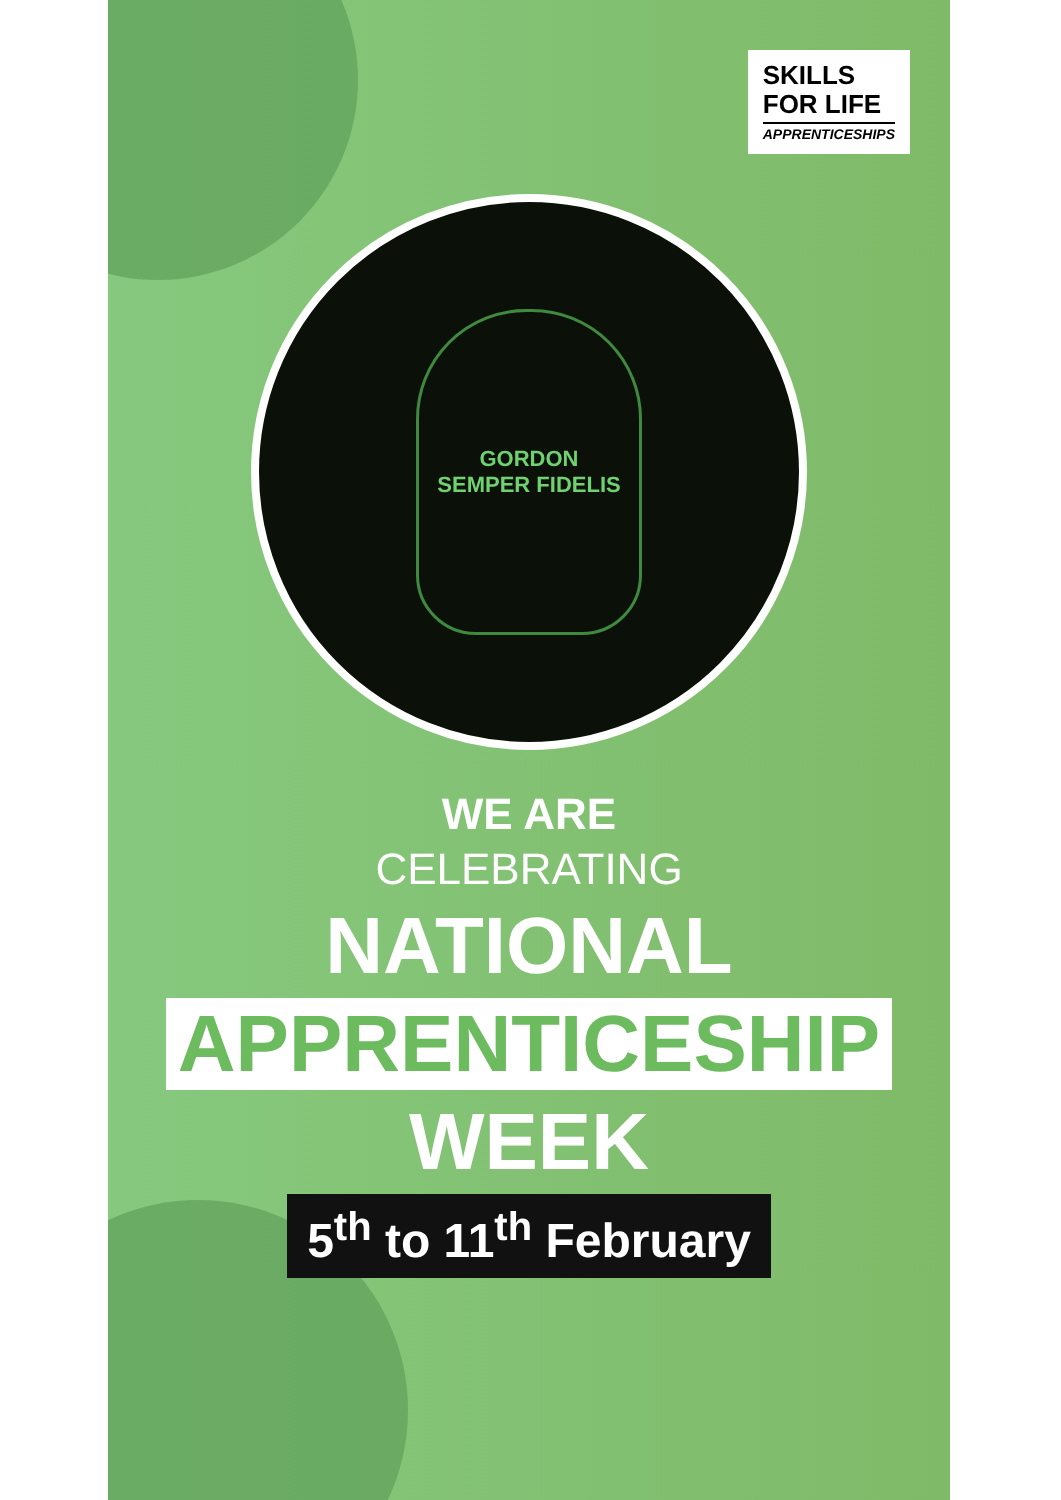SKILLS
FOR LIFE
APPRENTICESHIPS
GORDON
SEMPER FIDELIS
WE ARE
CELEBRATING
NATIONAL
APPRENTICESHIP
WEEK
5<sup>th</sup> to 11<sup>th</sup> February